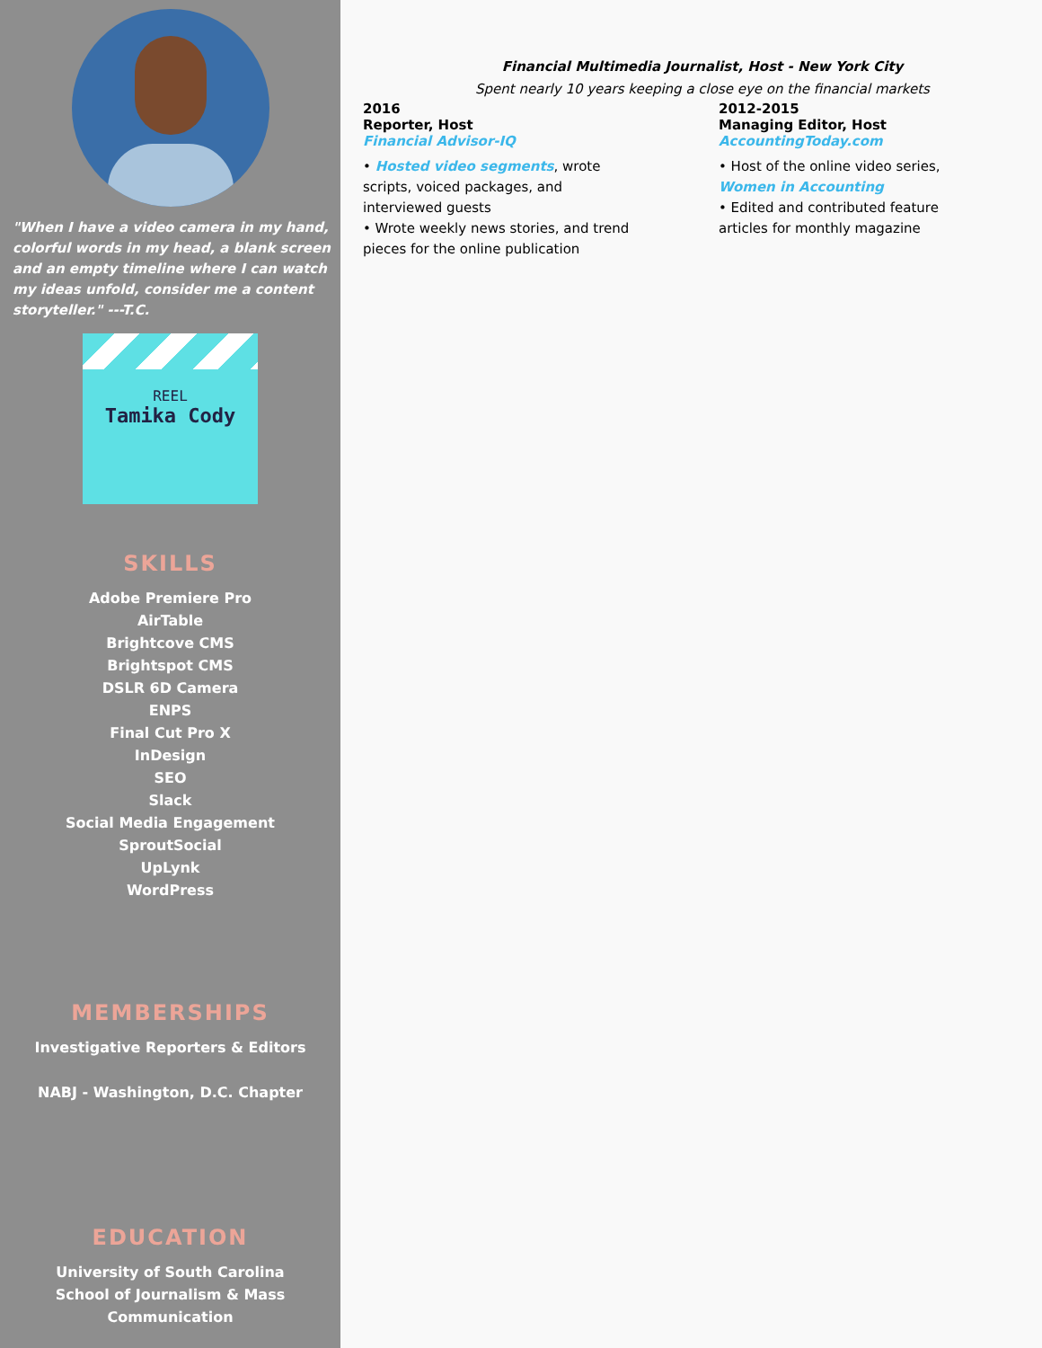"When I have a video camera in my hand, colorful words in my head, a blank screen and an empty timeline where I can watch my ideas unfold, consider me a content storyteller." ---T.C.
REEL
Tamika Cody
SKILLS
Adobe Premiere Pro
AirTable
Brightcove CMS
Brightspot CMS
DSLR 6D Camera
ENPS
Final Cut Pro X
InDesign
SEO
Slack
Social Media Engagement
SproutSocial
UpLynk
WordPress
MEMBERSHIPS
Investigative Reporters & Editors
NABJ - Washington, D.C. Chapter
EDUCATION
University of South Carolina
School of Journalism & Mass
Communication
Financial Multimedia Journalist, Host - New York City
Spent nearly 10 years keeping a close eye on the financial markets
2016
Reporter, Host
Financial Advisor-IQ
• Hosted video segments, wrote scripts, voiced packages, and interviewed guests
• Wrote weekly news stories, and trend pieces for the online publication
2012-2015
Managing Editor, Host
AccountingToday.com
• Host of the online video series, Women in Accounting
• Edited and contributed feature articles for monthly magazine